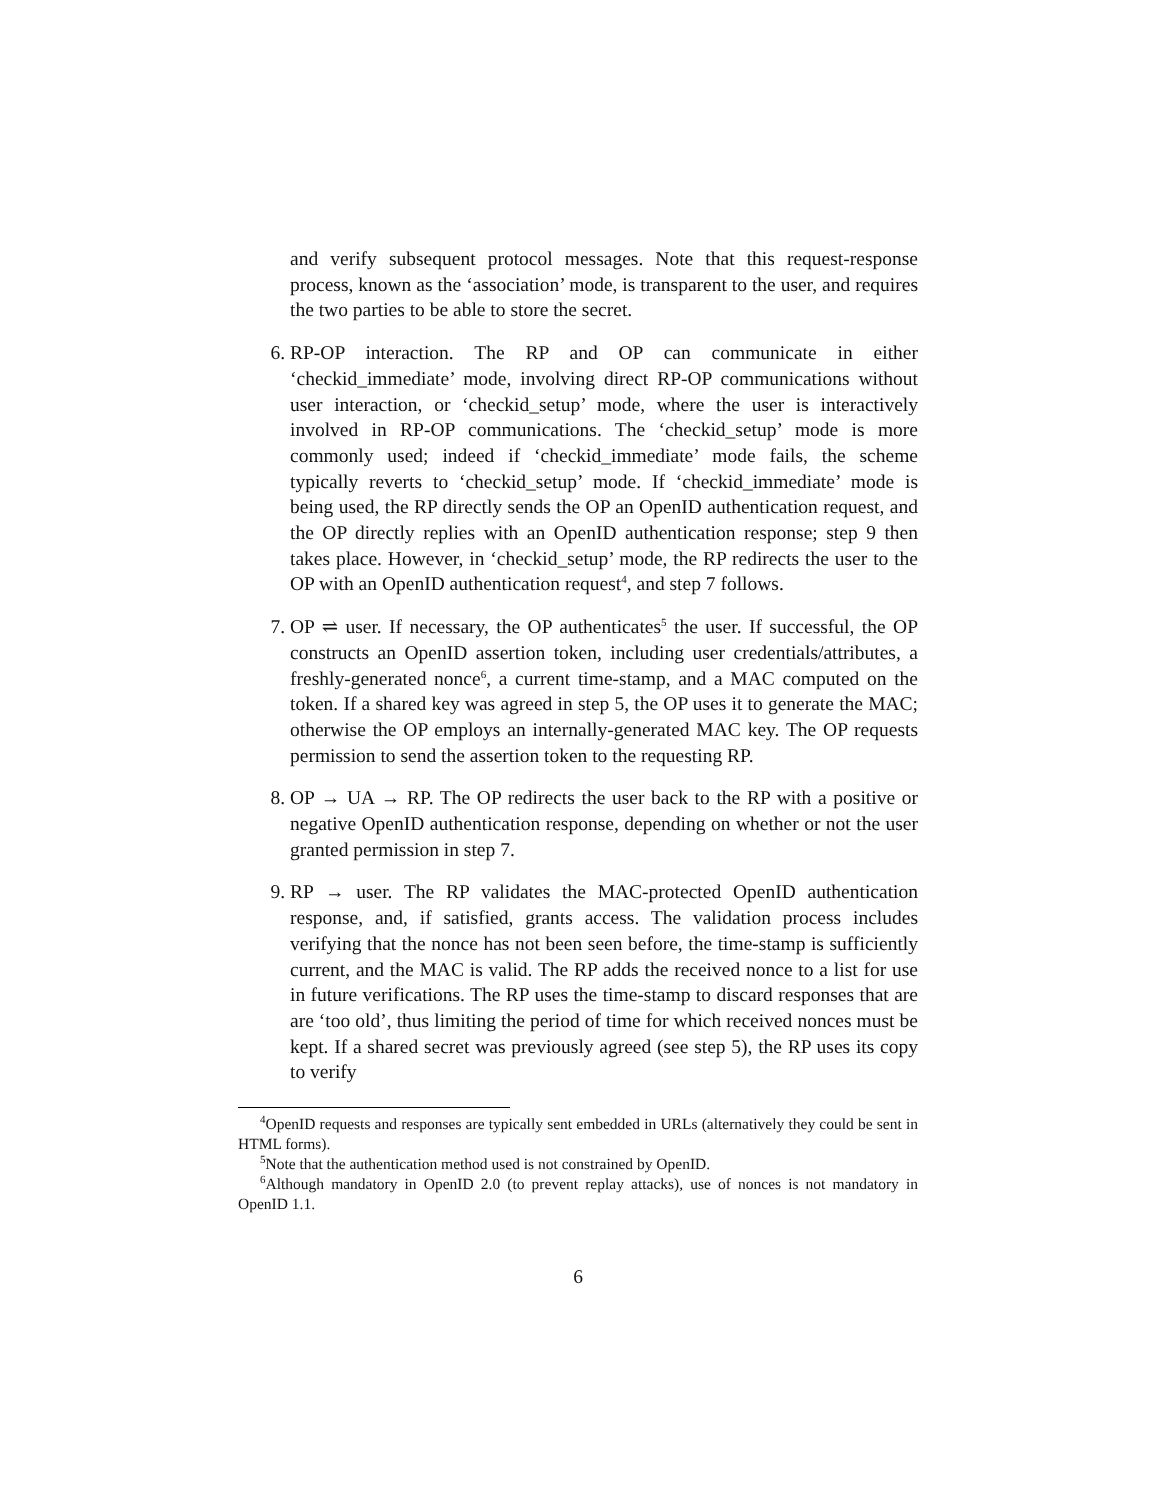and verify subsequent protocol messages. Note that this request-response process, known as the ‘association’ mode, is transparent to the user, and requires the two parties to be able to store the secret.
6. RP-OP interaction. The RP and OP can communicate in either ‘checkid_immediate’ mode, involving direct RP-OP communications without user interaction, or ‘checkid_setup’ mode, where the user is interactively involved in RP-OP communications. The ‘checkid_setup’ mode is more commonly used; indeed if ‘checkid_immediate’ mode fails, the scheme typically reverts to ‘checkid_setup’ mode. If ‘checkid_immediate’ mode is being used, the RP directly sends the OP an OpenID authentication request, and the OP directly replies with an OpenID authentication response; step 9 then takes place. However, in ‘checkid_setup’ mode, the RP redirects the user to the OP with an OpenID authentication request<sup>4</sup>, and step 7 follows.
7. OP ⇌ user. If necessary, the OP authenticates<sup>5</sup> the user. If successful, the OP constructs an OpenID assertion token, including user credentials/attributes, a freshly-generated nonce<sup>6</sup>, a current time-stamp, and a MAC computed on the token. If a shared key was agreed in step 5, the OP uses it to generate the MAC; otherwise the OP employs an internally-generated MAC key. The OP requests permission to send the assertion token to the requesting RP.
8. OP → UA → RP. The OP redirects the user back to the RP with a positive or negative OpenID authentication response, depending on whether or not the user granted permission in step 7.
9. RP → user. The RP validates the MAC-protected OpenID authentication response, and, if satisfied, grants access. The validation process includes verifying that the nonce has not been seen before, the time-stamp is sufficiently current, and the MAC is valid. The RP adds the received nonce to a list for use in future verifications. The RP uses the time-stamp to discard responses that are are ‘too old’, thus limiting the period of time for which received nonces must be kept. If a shared secret was previously agreed (see step 5), the RP uses its copy to verify
<sup>4</sup> OpenID requests and responses are typically sent embedded in URLs (alternatively they could be sent in HTML forms).
<sup>5</sup> Note that the authentication method used is not constrained by OpenID.
<sup>6</sup> Although mandatory in OpenID 2.0 (to prevent replay attacks), use of nonces is not mandatory in OpenID 1.1.
6